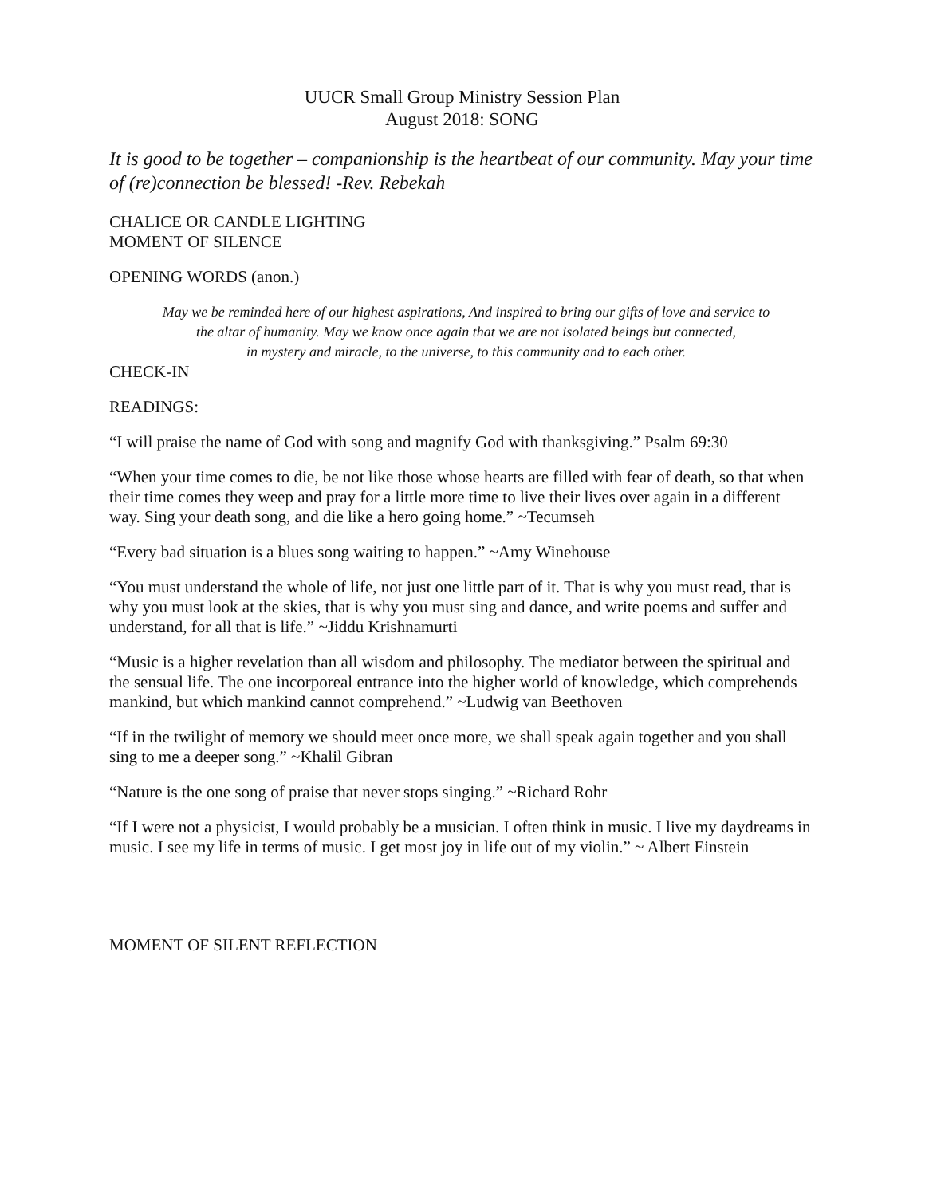UUCR Small Group Ministry Session Plan
August 2018: SONG
It is good to be together – companionship is the heartbeat of our community. May your time of (re)connection be blessed! -Rev. Rebekah
CHALICE OR CANDLE LIGHTING
MOMENT OF SILENCE
OPENING WORDS (anon.)
May we be reminded here of our highest aspirations, And inspired to bring our gifts of love and service to
the altar of humanity. May we know once again that we are not isolated beings but connected,
in mystery and miracle, to the universe, to this community and to each other.
CHECK-IN
READINGS:
“I will praise the name of God with song and magnify God with thanksgiving.” Psalm 69:30
“When your time comes to die, be not like those whose hearts are filled with fear of death, so that when their time comes they weep and pray for a little more time to live their lives over again in a different way. Sing your death song, and die like a hero going home.” ~Tecumseh
“Every bad situation is a blues song waiting to happen.” ~Amy Winehouse
“You must understand the whole of life, not just one little part of it. That is why you must read, that is why you must look at the skies, that is why you must sing and dance, and write poems and suffer and understand, for all that is life.” ~Jiddu Krishnamurti
“Music is a higher revelation than all wisdom and philosophy. The mediator between the spiritual and the sensual life. The one incorporeal entrance into the higher world of knowledge, which comprehends mankind, but which mankind cannot comprehend.” ~Ludwig van Beethoven
“If in the twilight of memory we should meet once more, we shall speak again together and you shall sing to me a deeper song.” ~Khalil Gibran
“Nature is the one song of praise that never stops singing.” ~Richard Rohr
“If I were not a physicist, I would probably be a musician. I often think in music. I live my daydreams in music. I see my life in terms of music. I get most joy in life out of my violin.” ~ Albert Einstein
MOMENT OF SILENT REFLECTION